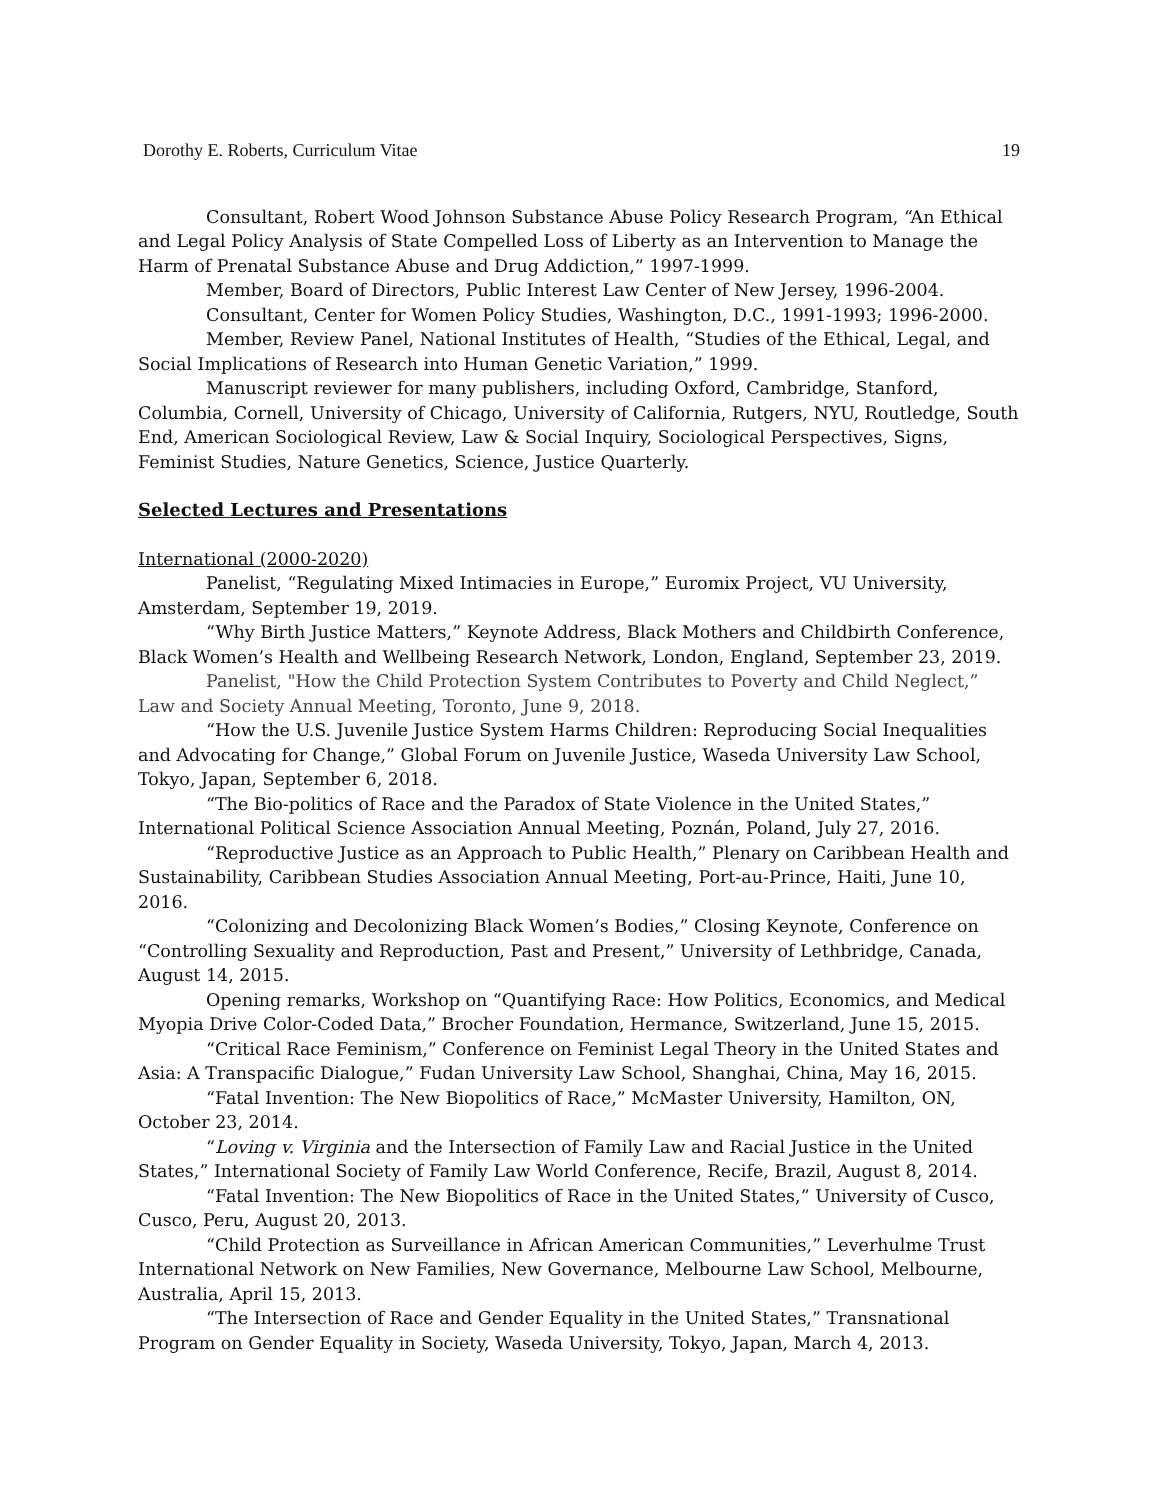Dorothy E. Roberts, Curriculum Vitae 19
Consultant, Robert Wood Johnson Substance Abuse Policy Research Program, “An Ethical and Legal Policy Analysis of State Compelled Loss of Liberty as an Intervention to Manage the Harm of Prenatal Substance Abuse and Drug Addiction,” 1997-1999.
Member, Board of Directors, Public Interest Law Center of New Jersey, 1996-2004.
Consultant, Center for Women Policy Studies, Washington, D.C., 1991-1993; 1996-2000.
Member, Review Panel, National Institutes of Health, “Studies of the Ethical, Legal, and Social Implications of Research into Human Genetic Variation,” 1999.
Manuscript reviewer for many publishers, including Oxford, Cambridge, Stanford, Columbia, Cornell, University of Chicago, University of California, Rutgers, NYU, Routledge, South End, American Sociological Review, Law & Social Inquiry, Sociological Perspectives, Signs, Feminist Studies, Nature Genetics, Science, Justice Quarterly.
Selected Lectures and Presentations
International (2000-2020)
Panelist, “Regulating Mixed Intimacies in Europe,” Euromix Project, VU University, Amsterdam, September 19, 2019.
“Why Birth Justice Matters,” Keynote Address, Black Mothers and Childbirth Conference, Black Women’s Health and Wellbeing Research Network, London, England, September 23, 2019.
Panelist, "How the Child Protection System Contributes to Poverty and Child Neglect,” Law and Society Annual Meeting, Toronto, June 9, 2018.
“How the U.S. Juvenile Justice System Harms Children: Reproducing Social Inequalities and Advocating for Change,” Global Forum on Juvenile Justice, Waseda University Law School, Tokyo, Japan, September 6, 2018.
“The Bio-politics of Race and the Paradox of State Violence in the United States,” International Political Science Association Annual Meeting, Poznán, Poland, July 27, 2016.
“Reproductive Justice as an Approach to Public Health,” Plenary on Caribbean Health and Sustainability, Caribbean Studies Association Annual Meeting, Port-au-Prince, Haiti, June 10, 2016.
“Colonizing and Decolonizing Black Women’s Bodies,” Closing Keynote, Conference on “Controlling Sexuality and Reproduction, Past and Present,” University of Lethbridge, Canada, August 14, 2015.
Opening remarks, Workshop on “Quantifying Race: How Politics, Economics, and Medical Myopia Drive Color-Coded Data,” Brocher Foundation, Hermance, Switzerland, June 15, 2015.
“Critical Race Feminism,” Conference on Feminist Legal Theory in the United States and Asia: A Transpacific Dialogue,” Fudan University Law School, Shanghai, China, May 16, 2015.
“Fatal Invention: The New Biopolitics of Race,” McMaster University, Hamilton, ON, October 23, 2014.
“Loving v. Virginia and the Intersection of Family Law and Racial Justice in the United States,” International Society of Family Law World Conference, Recife, Brazil, August 8, 2014.
“Fatal Invention: The New Biopolitics of Race in the United States,” University of Cusco, Cusco, Peru, August 20, 2013.
“Child Protection as Surveillance in African American Communities,” Leverhulme Trust International Network on New Families, New Governance, Melbourne Law School, Melbourne, Australia, April 15, 2013.
“The Intersection of Race and Gender Equality in the United States,” Transnational Program on Gender Equality in Society, Waseda University, Tokyo, Japan, March 4, 2013.